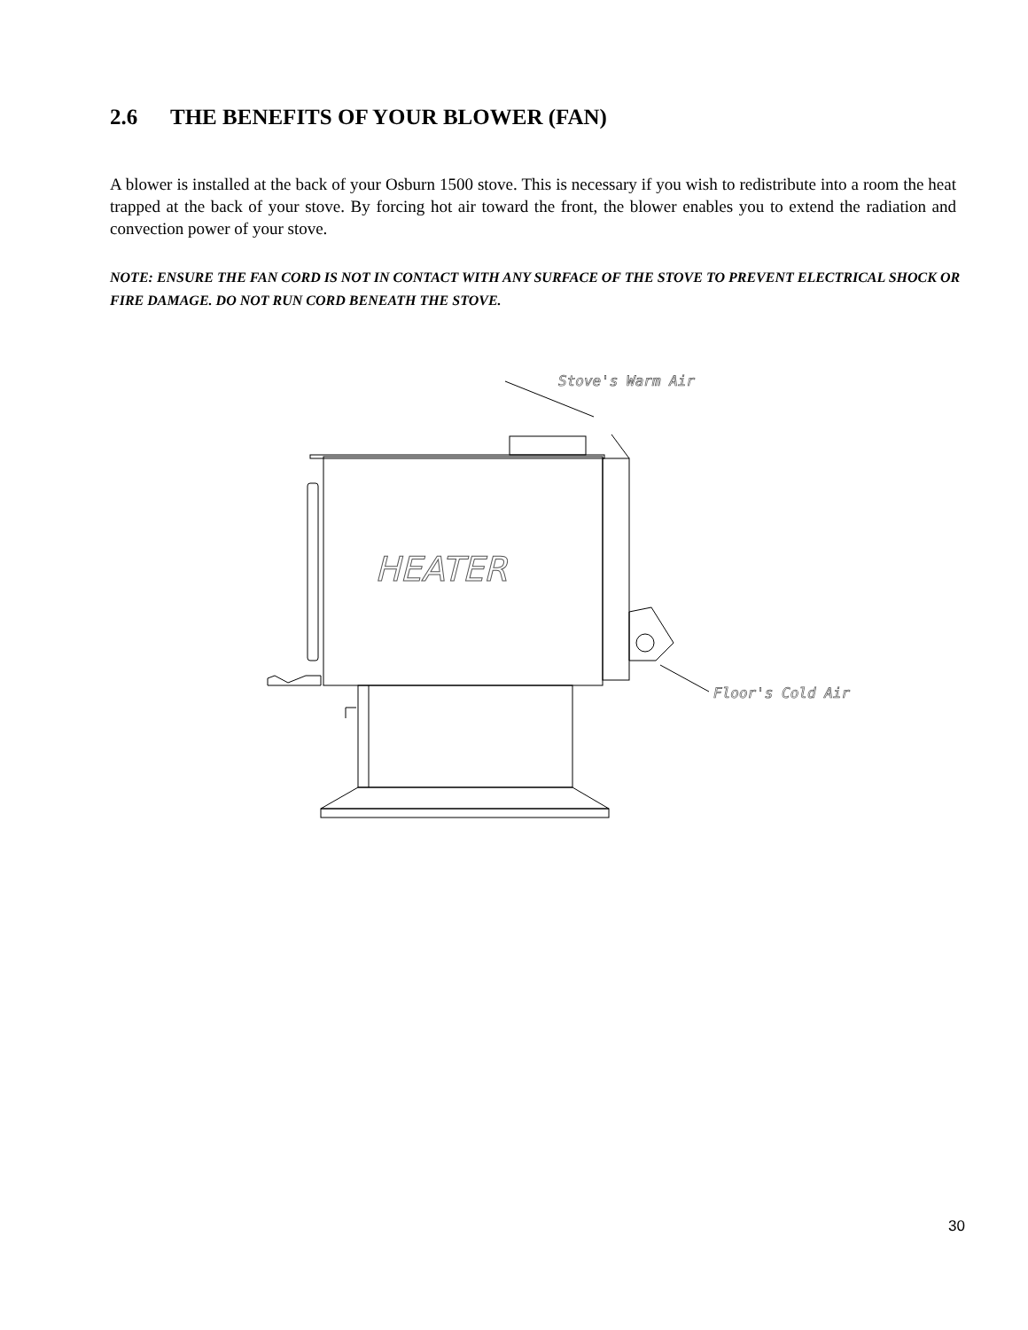2.6 THE BENEFITS OF YOUR BLOWER (FAN)
A blower is installed at the back of your Osburn 1500 stove. This is necessary if you wish to redistribute into a room the heat trapped at the back of your stove. By forcing hot air toward the front, the blower enables you to extend the radiation and convection power of your stove.
NOTE: ENSURE THE FAN CORD IS NOT IN CONTACT WITH ANY SURFACE OF THE STOVE TO PREVENT ELECTRICAL SHOCK OR FIRE DAMAGE. DO NOT RUN CORD BENEATH THE STOVE.
Stove's Warm Air
HEATER
Floor's Cold Air
30